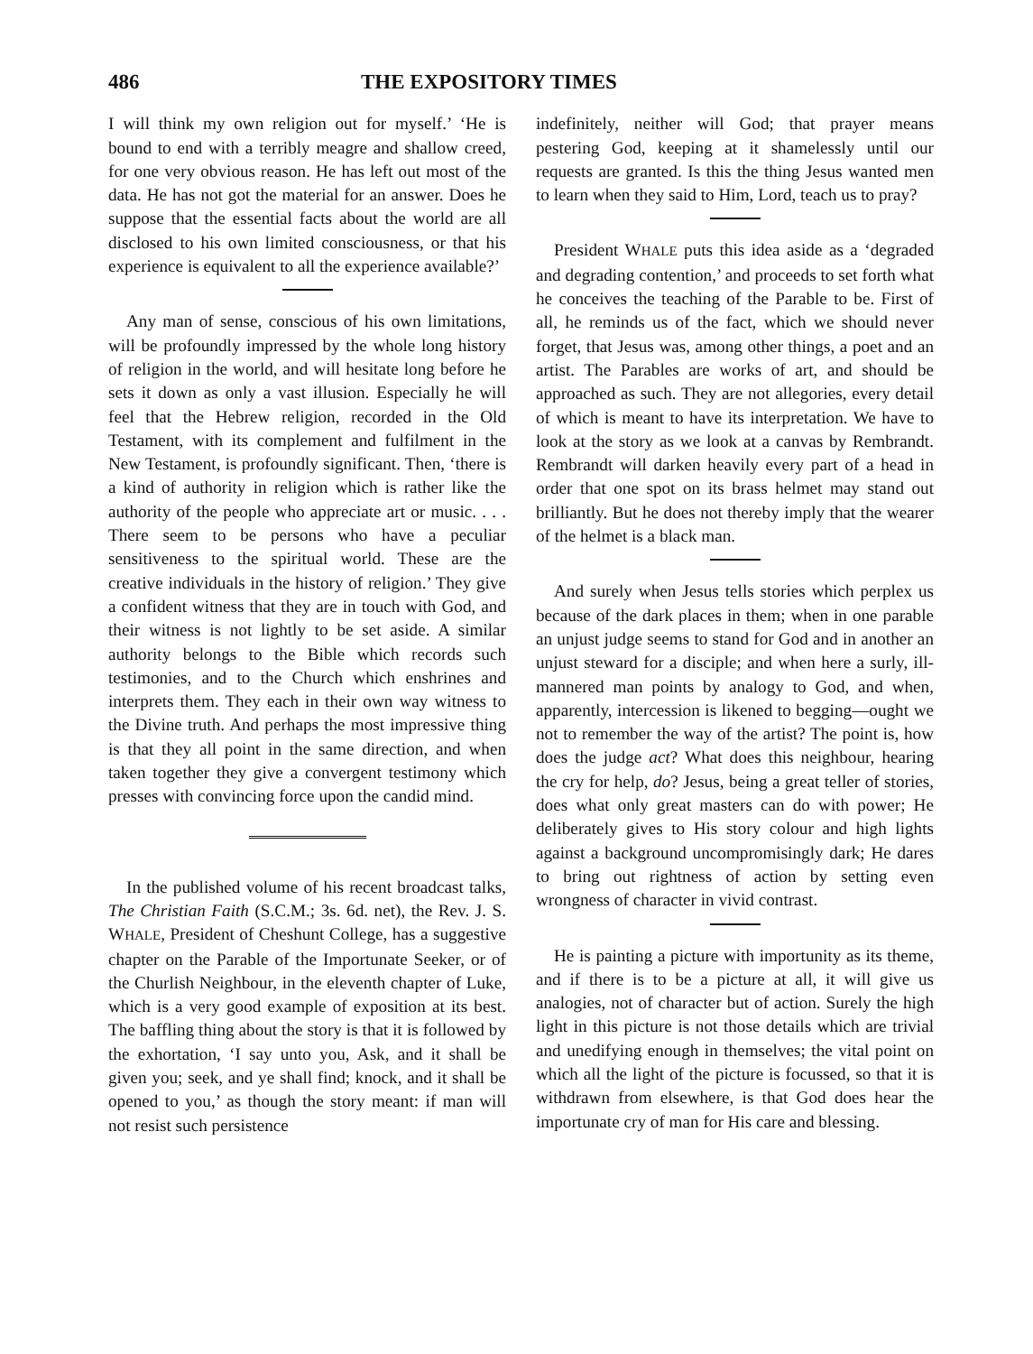486 THE EXPOSITORY TIMES
I will think my own religion out for myself.’ ‘He is bound to end with a terribly meagre and shallow creed, for one very obvious reason. He has left out most of the data. He has not got the material for an answer. Does he suppose that the essential facts about the world are all disclosed to his own limited consciousness, or that his experience is equivalent to all the experience available?’
Any man of sense, conscious of his own limitations, will be profoundly impressed by the whole long history of religion in the world, and will hesitate long before he sets it down as only a vast illusion. Especially he will feel that the Hebrew religion, recorded in the Old Testament, with its complement and fulfilment in the New Testament, is profoundly significant. Then, ‘there is a kind of authority in religion which is rather like the authority of the people who appreciate art or music. . . . There seem to be persons who have a peculiar sensitiveness to the spiritual world. These are the creative individuals in the history of religion.’ They give a confident witness that they are in touch with God, and their witness is not lightly to be set aside. A similar authority belongs to the Bible which records such testimonies, and to the Church which enshrines and interprets them. They each in their own way witness to the Divine truth. And perhaps the most impressive thing is that they all point in the same direction, and when taken together they give a convergent testimony which presses with convincing force upon the candid mind.
In the published volume of his recent broadcast talks, The Christian Faith (S.C.M.; 3s. 6d. net), the Rev. J. S. WHALE, President of Cheshunt College, has a suggestive chapter on the Parable of the Importunate Seeker, or of the Churlish Neighbour, in the eleventh chapter of Luke, which is a very good example of exposition at its best. The baffling thing about the story is that it is followed by the exhortation, ‘I say unto you, Ask, and it shall be given you; seek, and ye shall find; knock, and it shall be opened to you,’ as though the story meant: if man will not resist such persistence
indefinitely, neither will God; that prayer means pestering God, keeping at it shamelessly until our requests are granted. Is this the thing Jesus wanted men to learn when they said to Him, Lord, teach us to pray?
President WHALE puts this idea aside as a ‘degraded and degrading contention,’ and proceeds to set forth what he conceives the teaching of the Parable to be. First of all, he reminds us of the fact, which we should never forget, that Jesus was, among other things, a poet and an artist. The Parables are works of art, and should be approached as such. They are not allegories, every detail of which is meant to have its interpretation. We have to look at the story as we look at a canvas by Rembrandt. Rembrandt will darken heavily every part of a head in order that one spot on its brass helmet may stand out brilliantly. But he does not thereby imply that the wearer of the helmet is a black man.
And surely when Jesus tells stories which perplex us because of the dark places in them; when in one parable an unjust judge seems to stand for God and in another an unjust steward for a disciple; and when here a surly, ill-mannered man points by analogy to God, and when, apparently, intercession is likened to begging—ought we not to remember the way of the artist? The point is, how does the judge act? What does this neighbour, hearing the cry for help, do? Jesus, being a great teller of stories, does what only great masters can do with power; He deliberately gives to His story colour and high lights against a background uncompromisingly dark; He dares to bring out rightness of action by setting even wrongness of character in vivid contrast.
He is painting a picture with importunity as its theme, and if there is to be a picture at all, it will give us analogies, not of character but of action. Surely the high light in this picture is not those details which are trivial and unedifying enough in themselves; the vital point on which all the light of the picture is focussed, so that it is withdrawn from elsewhere, is that God does hear the importunate cry of man for His care and blessing.